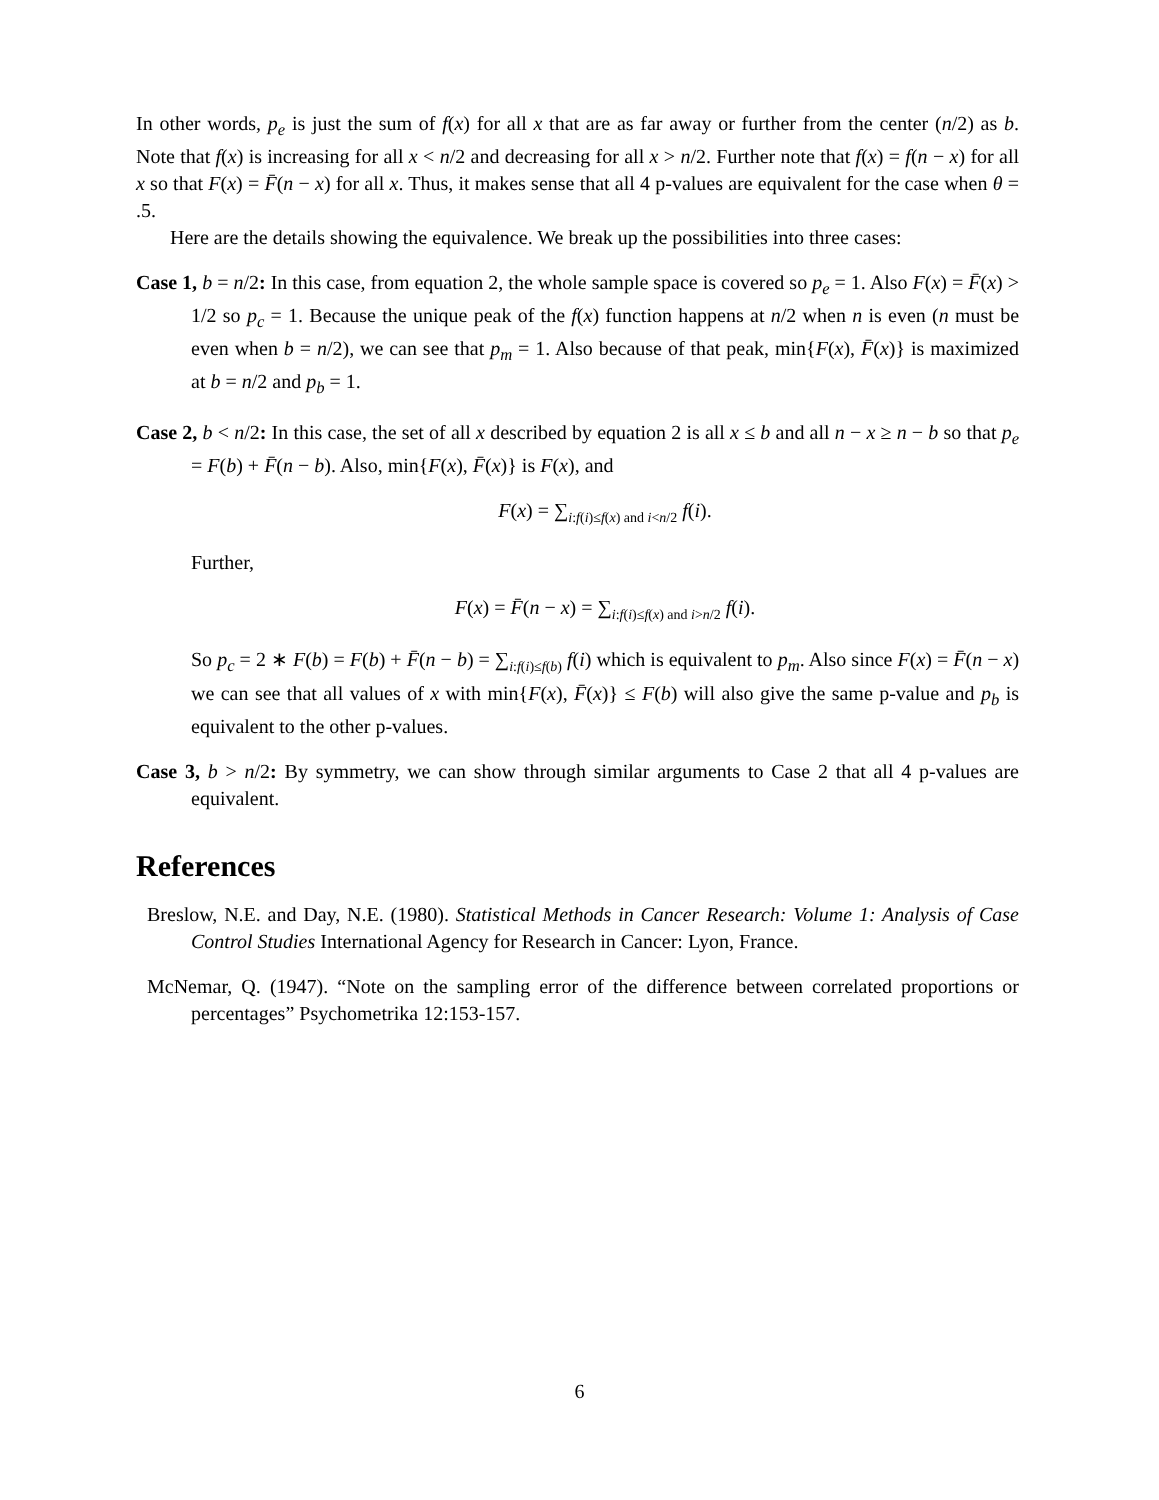In other words, p<sub>e</sub> is just the sum of f(x) for all x that are as far away or further from the center (n/2) as b. Note that f(x) is increasing for all x < n/2 and decreasing for all x > n/2. Further note that f(x) = f(n − x) for all x so that F(x) = F̄(n − x) for all x. Thus, it makes sense that all 4 p-values are equivalent for the case when θ = .5.
Here are the details showing the equivalence. We break up the possibilities into three cases:
Case 1, b = n/2: In this case, from equation 2, the whole sample space is covered so p<sub>e</sub> = 1. Also F(x) = F̄(x) > 1/2 so p<sub>c</sub> = 1. Because the unique peak of the f(x) function happens at n/2 when n is even (n must be even when b = n/2), we can see that p<sub>m</sub> = 1. Also because of that peak, min{F(x), F̄(x)} is maximized at b = n/2 and p<sub>b</sub> = 1.
Case 2, b < n/2: In this case, the set of all x described by equation 2 is all x ≤ b and all n − x ≥ n − b so that p<sub>e</sub> = F(b) + F̄(n − b). Also, min{F(x), F̄(x)} is F(x), and
F(x) = ∑<sub>i:f(i)≤f(x) and i<n/2</sub> f(i).
Further,
F(x) = F̄(n − x) = ∑<sub>i:f(i)≤f(x) and i>n/2</sub> f(i).
So p<sub>c</sub> = 2 ∗ F(b) = F(b) + F̄(n − b) = ∑<sub>i:f(i)≤f(b)</sub> f(i) which is equivalent to p<sub>m</sub>. Also since F(x) = F̄(n − x) we can see that all values of x with min{F(x), F̄(x)} ≤ F(b) will also give the same p-value and p<sub>b</sub> is equivalent to the other p-values.
Case 3, b > n/2: By symmetry, we can show through similar arguments to Case 2 that all 4 p-values are equivalent.
References
Breslow, N.E. and Day, N.E. (1980). Statistical Methods in Cancer Research: Volume 1: Analysis of Case Control Studies International Agency for Research in Cancer: Lyon, France.
McNemar, Q. (1947). “Note on the sampling error of the difference between correlated proportions or percentages” Psychometrika 12:153-157.
6